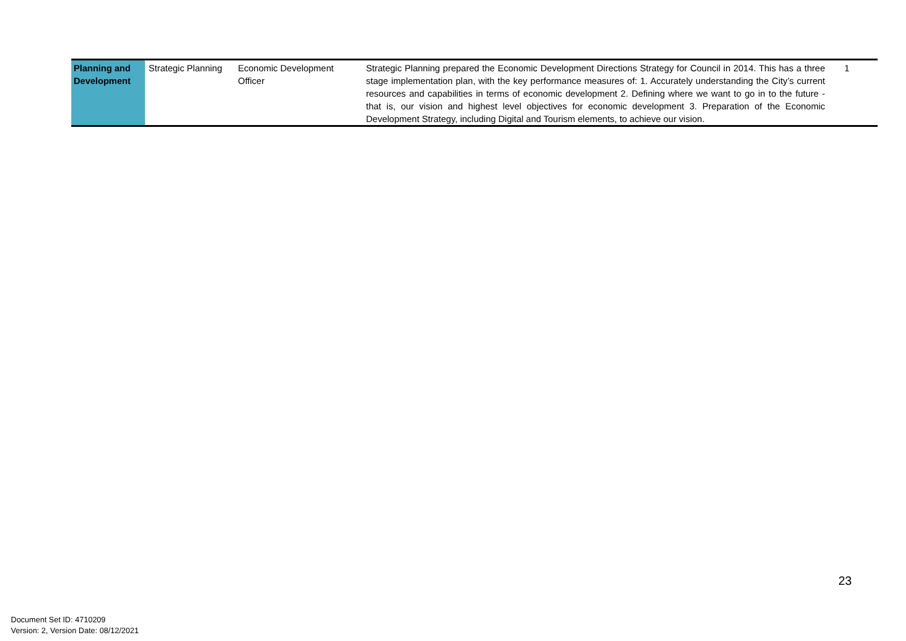| Planning and Development | Strategic Planning | Economic Development Officer | Strategic Planning prepared the Economic Development Directions Strategy for Council in 2014. This has a three stage implementation plan, with the key performance measures of: 1. Accurately understanding the City’s current resources and capabilities in terms of economic development 2. Defining where we want to go in to the future - that is, our vision and highest level objectives for economic development 3. Preparation of the Economic Development Strategy, including Digital and Tourism elements, to achieve our vision. | 1 |
23
Document Set ID: 4710209
Version: 2, Version Date: 08/12/2021